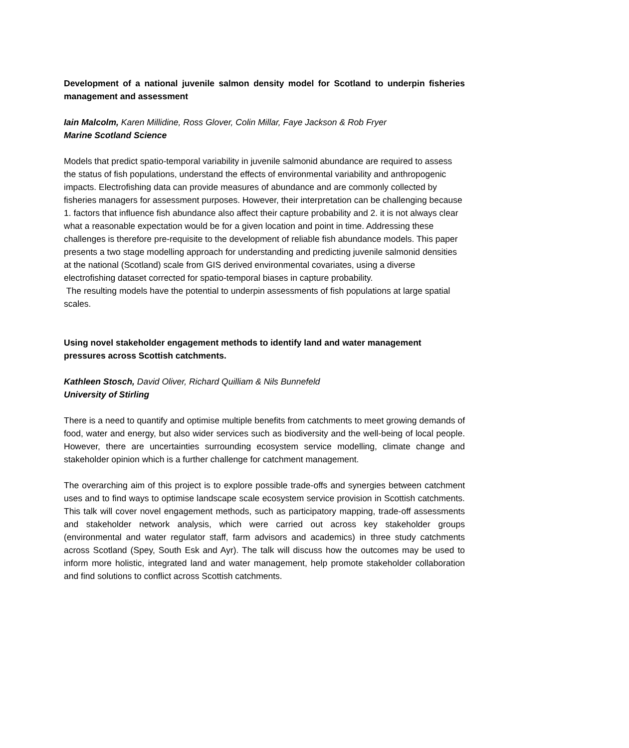Development of a national juvenile salmon density model for Scotland to underpin fisheries management and assessment
Iain Malcolm, Karen Millidine, Ross Glover, Colin Millar, Faye Jackson & Rob Fryer
Marine Scotland Science
Models that predict spatio-temporal variability in juvenile salmonid abundance are required to assess the status of fish populations, understand the effects of environmental variability and anthropogenic impacts. Electrofishing data can provide measures of abundance and are commonly collected by fisheries managers for assessment purposes. However, their interpretation can be challenging because 1. factors that influence fish abundance also affect their capture probability and 2. it is not always clear what a reasonable expectation would be for a given location and point in time. Addressing these challenges is therefore pre-requisite to the development of reliable fish abundance models. This paper presents a two stage modelling approach for understanding and predicting juvenile salmonid densities at the national (Scotland) scale from GIS derived environmental covariates, using a diverse electrofishing dataset corrected for spatio-temporal biases in capture probability.
The resulting models have the potential to underpin assessments of fish populations at large spatial scales.
Using novel stakeholder engagement methods to identify land and water management pressures across Scottish catchments.
Kathleen Stosch, David Oliver, Richard Quilliam & Nils Bunnefeld
University of Stirling
There is a need to quantify and optimise multiple benefits from catchments to meet growing demands of food, water and energy, but also wider services such as biodiversity and the well-being of local people. However, there are uncertainties surrounding ecosystem service modelling, climate change and stakeholder opinion which is a further challenge for catchment management.
The overarching aim of this project is to explore possible trade-offs and synergies between catchment uses and to find ways to optimise landscape scale ecosystem service provision in Scottish catchments. This talk will cover novel engagement methods, such as participatory mapping, trade-off assessments and stakeholder network analysis, which were carried out across key stakeholder groups (environmental and water regulator staff, farm advisors and academics) in three study catchments across Scotland (Spey, South Esk and Ayr). The talk will discuss how the outcomes may be used to inform more holistic, integrated land and water management, help promote stakeholder collaboration and find solutions to conflict across Scottish catchments.